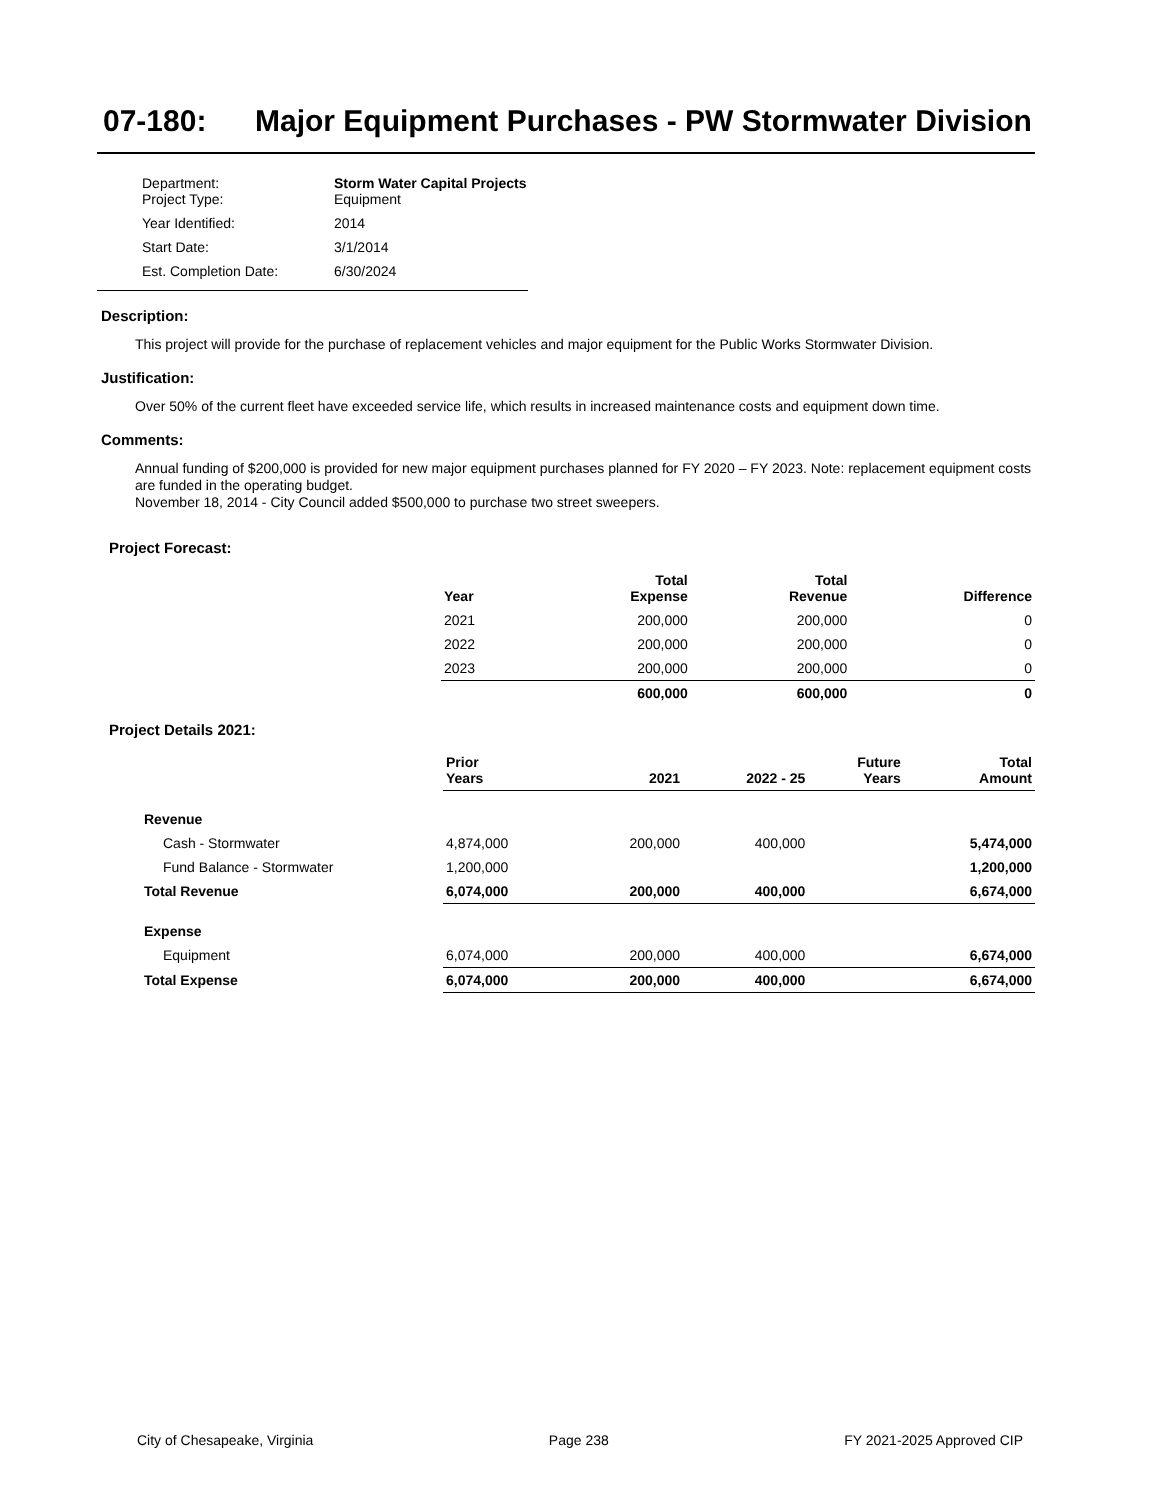07-180: Major Equipment Purchases - PW Stormwater Division
| Department: Project Type: | Storm Water Capital Projects Equipment |
| Year Identified: | 2014 |
| Start Date: | 3/1/2014 |
| Est. Completion Date: | 6/30/2024 |
Description:
This project will provide for the purchase of replacement vehicles and major equipment for the Public Works Stormwater Division.
Justification:
Over 50% of the current fleet have exceeded service life, which results in increased maintenance costs and equipment down time.
Comments:
Annual funding of $200,000 is provided for new major equipment purchases planned for FY 2020 – FY 2023. Note: replacement equipment costs are funded in the operating budget.
November 18, 2014 - City Council added $500,000 to purchase two street sweepers.
Project Forecast:
| Year | Total Expense | Total Revenue | Difference |
| --- | --- | --- | --- |
| 2021 | 200,000 | 200,000 | 0 |
| 2022 | 200,000 | 200,000 | 0 |
| 2023 | 200,000 | 200,000 | 0 |
| | 600,000 | 600,000 | 0 |
Project Details 2021:
| | Prior Years | 2021 | 2022 - 25 | Future Years | Total Amount |
| Revenue | | | | | |
| Cash - Stormwater | 4,874,000 | 200,000 | 400,000 | | 5,474,000 |
| Fund Balance - Stormwater | 1,200,000 | | | | 1,200,000 |
| Total Revenue | 6,074,000 | 200,000 | 400,000 | | 6,674,000 |
| Expense | | | | | |
| Equipment | 6,074,000 | 200,000 | 400,000 | | 6,674,000 |
| Total Expense | 6,074,000 | 200,000 | 400,000 | | 6,674,000 |
City of Chesapeake, Virginia Page 238 FY 2021-2025 Approved CIP